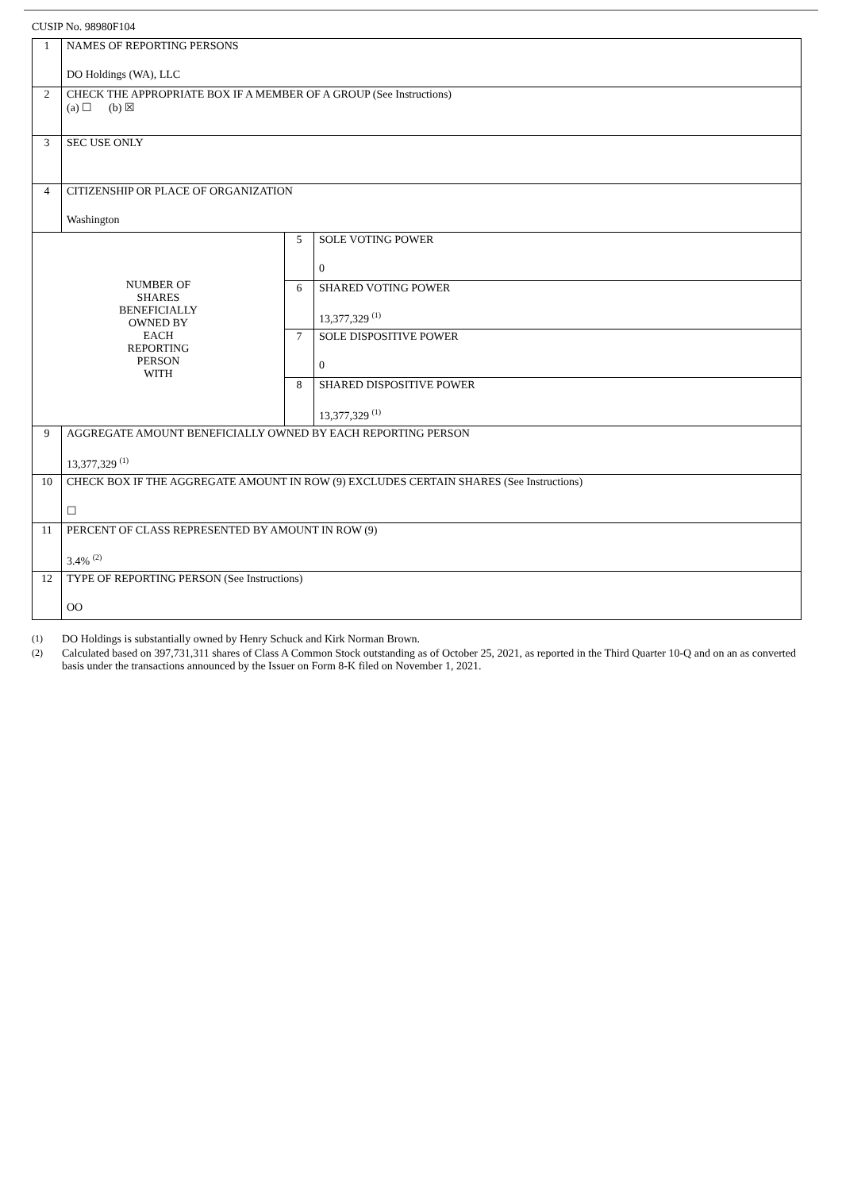CUSIP No. 98980F104
| 1 | NAMES OF REPORTING PERSONS DO Holdings (WA), LLC | | |
| 2 | CHECK THE APPROPRIATE BOX IF A MEMBER OF A GROUP (See Instructions) (a) ☐ (b) ☒ | | |
| 3 | SEC USE ONLY | | |
| 4 | CITIZENSHIP OR PLACE OF ORGANIZATION Washington | | |
| NUMBER OF SHARES BENEFICIALLY OWNED BY EACH REPORTING PERSON WITH | | 5 | SOLE VOTING POWER 0 |
| | | 6 | SHARED VOTING POWER 13,377,329 <sup>(1)</sup> |
| | | 7 | SOLE DISPOSITIVE POWER 0 |
| | | 8 | SHARED DISPOSITIVE POWER 13,377,329 <sup>(1)</sup> |
| 9 | AGGREGATE AMOUNT BENEFICIALLY OWNED BY EACH REPORTING PERSON 13,377,329 <sup>(1)</sup> | | |
| 10 | CHECK BOX IF THE AGGREGATE AMOUNT IN ROW (9) EXCLUDES CERTAIN SHARES (See Instructions) ☐ | | |
| 11 | PERCENT OF CLASS REPRESENTED BY AMOUNT IN ROW (9) 3.4% <sup>(2)</sup> | | |
| 12 | TYPE OF REPORTING PERSON (See Instructions) OO | | |
(1)
DO Holdings is substantially owned by Henry Schuck and Kirk Norman Brown.
(2)
Calculated based on 397,731,311 shares of Class A Common Stock outstanding as of October 25, 2021, as reported in the Third Quarter 10-Q and on an as converted basis under the transactions announced by the Issuer on Form 8-K filed on November 1, 2021.